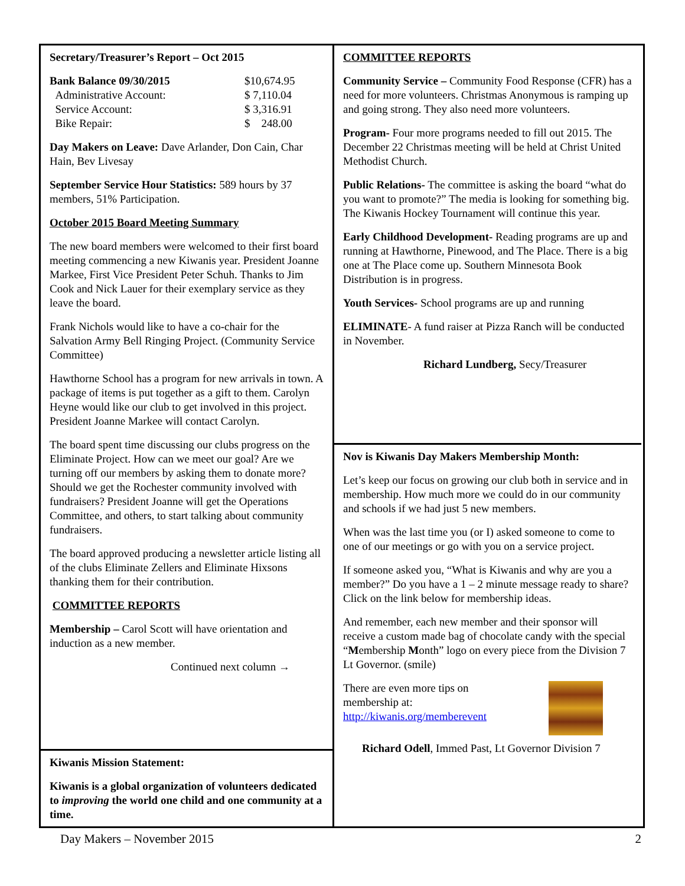Secretary/Treasurer’s Report – Oct 2015
| Bank Balance 09/30/2015 | $10,674.95 |
| Administrative Account: | $ 7,110.04 |
| Service Account: | $ 3,316.91 |
| Bike Repair: | $ 248.00 |
Day Makers on Leave: Dave Arlander, Don Cain, Char Hain, Bev Livesay
September Service Hour Statistics: 589 hours by 37 members, 51% Participation.
October 2015 Board Meeting Summary
The new board members were welcomed to their first board meeting commencing a new Kiwanis year. President Joanne Markee, First Vice President Peter Schuh. Thanks to Jim Cook and Nick Lauer for their exemplary service as they leave the board.
Frank Nichols would like to have a co-chair for the Salvation Army Bell Ringing Project. (Community Service Committee)
Hawthorne School has a program for new arrivals in town. A package of items is put together as a gift to them. Carolyn Heyne would like our club to get involved in this project. President Joanne Markee will contact Carolyn.
The board spent time discussing our clubs progress on the Eliminate Project. How can we meet our goal? Are we turning off our members by asking them to donate more? Should we get the Rochester community involved with fundraisers? President Joanne will get the Operations Committee, and others, to start talking about community fundraisers.
The board approved producing a newsletter article listing all of the clubs Eliminate Zellers and Eliminate Hixsons thanking them for their contribution.
COMMITTEE REPORTS
Membership – Carol Scott will have orientation and induction as a new member.
Continued next column →
Kiwanis Mission Statement:
Kiwanis is a global organization of volunteers dedicated to improving the world one child and one community at a time.
COMMITTEE REPORTS
Community Service – Community Food Response (CFR) has a need for more volunteers. Christmas Anonymous is ramping up and going strong. They also need more volunteers.
Program- Four more programs needed to fill out 2015. The December 22 Christmas meeting will be held at Christ United Methodist Church.
Public Relations- The committee is asking the board “what do you want to promote?” The media is looking for something big. The Kiwanis Hockey Tournament will continue this year.
Early Childhood Development- Reading programs are up and running at Hawthorne, Pinewood, and The Place. There is a big one at The Place come up. Southern Minnesota Book Distribution is in progress.
Youth Services- School programs are up and running
ELIMINATE- A fund raiser at Pizza Ranch will be conducted in November.
Richard Lundberg, Secy/Treasurer
Nov is Kiwanis Day Makers Membership Month:
Let’s keep our focus on growing our club both in service and in membership. How much more we could do in our community and schools if we had just 5 new members.
When was the last time you (or I) asked someone to come to one of our meetings or go with you on a service project.
If someone asked you, “What is Kiwanis and why are you a member?” Do you have a 1 – 2 minute message ready to share? Click on the link below for membership ideas.
And remember, each new member and their sponsor will receive a custom made bag of chocolate candy with the special “Membership Month” logo on every piece from the Division 7 Lt Governor. (smile)
There are even more tips on
membership at:
http://kiwanis.org/memberevent
Richard Odell, Immed Past, Lt Governor Division 7
Day Makers – November 2015 2